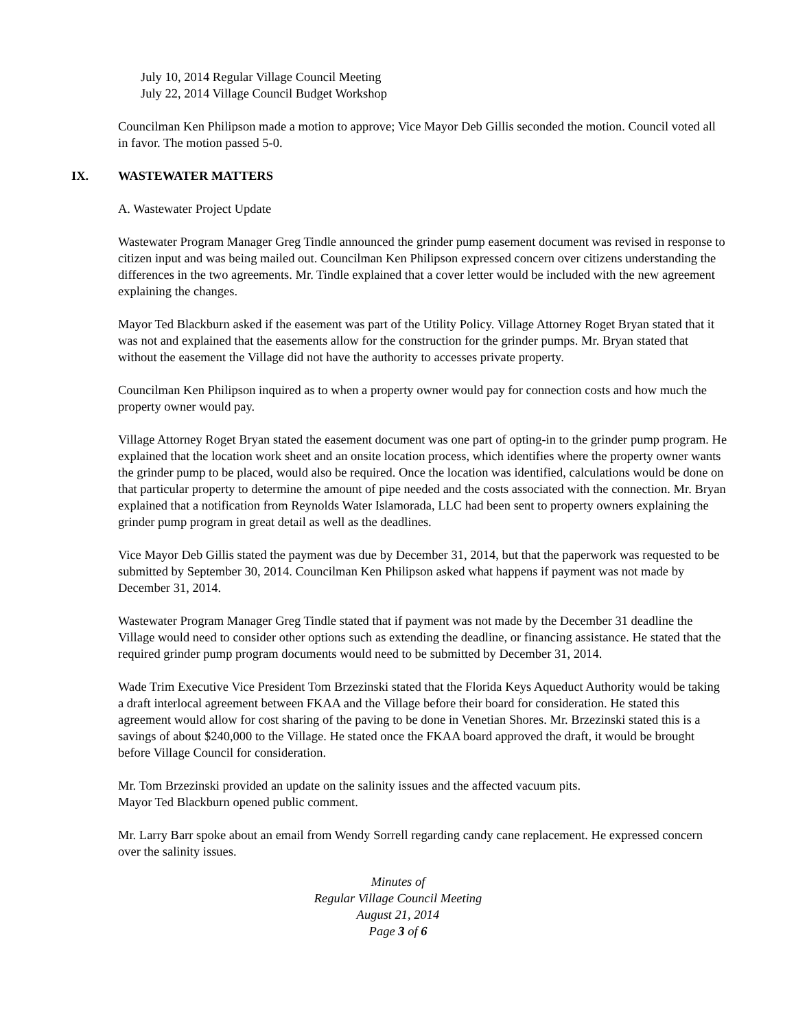July 10, 2014 Regular Village Council Meeting
July 22, 2014 Village Council Budget Workshop
Councilman Ken Philipson made a motion to approve; Vice Mayor Deb Gillis seconded the motion. Council voted all in favor. The motion passed 5-0.
IX. WASTEWATER MATTERS
A. Wastewater Project Update
Wastewater Program Manager Greg Tindle announced the grinder pump easement document was revised in response to citizen input and was being mailed out. Councilman Ken Philipson expressed concern over citizens understanding the differences in the two agreements. Mr. Tindle explained that a cover letter would be included with the new agreement explaining the changes.
Mayor Ted Blackburn asked if the easement was part of the Utility Policy. Village Attorney Roget Bryan stated that it was not and explained that the easements allow for the construction for the grinder pumps. Mr. Bryan stated that without the easement the Village did not have the authority to accesses private property.
Councilman Ken Philipson inquired as to when a property owner would pay for connection costs and how much the property owner would pay.
Village Attorney Roget Bryan stated the easement document was one part of opting-in to the grinder pump program. He explained that the location work sheet and an onsite location process, which identifies where the property owner wants the grinder pump to be placed, would also be required. Once the location was identified, calculations would be done on that particular property to determine the amount of pipe needed and the costs associated with the connection. Mr. Bryan explained that a notification from Reynolds Water Islamorada, LLC had been sent to property owners explaining the grinder pump program in great detail as well as the deadlines.
Vice Mayor Deb Gillis stated the payment was due by December 31, 2014, but that the paperwork was requested to be submitted by September 30, 2014. Councilman Ken Philipson asked what happens if payment was not made by December 31, 2014.
Wastewater Program Manager Greg Tindle stated that if payment was not made by the December 31 deadline the Village would need to consider other options such as extending the deadline, or financing assistance. He stated that the required grinder pump program documents would need to be submitted by December 31, 2014.
Wade Trim Executive Vice President Tom Brzezinski stated that the Florida Keys Aqueduct Authority would be taking a draft interlocal agreement between FKAA and the Village before their board for consideration. He stated this agreement would allow for cost sharing of the paving to be done in Venetian Shores. Mr. Brzezinski stated this is a savings of about $240,000 to the Village. He stated once the FKAA board approved the draft, it would be brought before Village Council for consideration.
Mr. Tom Brzezinski provided an update on the salinity issues and the affected vacuum pits.
Mayor Ted Blackburn opened public comment.
Mr. Larry Barr spoke about an email from Wendy Sorrell regarding candy cane replacement. He expressed concern over the salinity issues.
Minutes of
Regular Village Council Meeting
August 21, 2014
Page 3 of 6